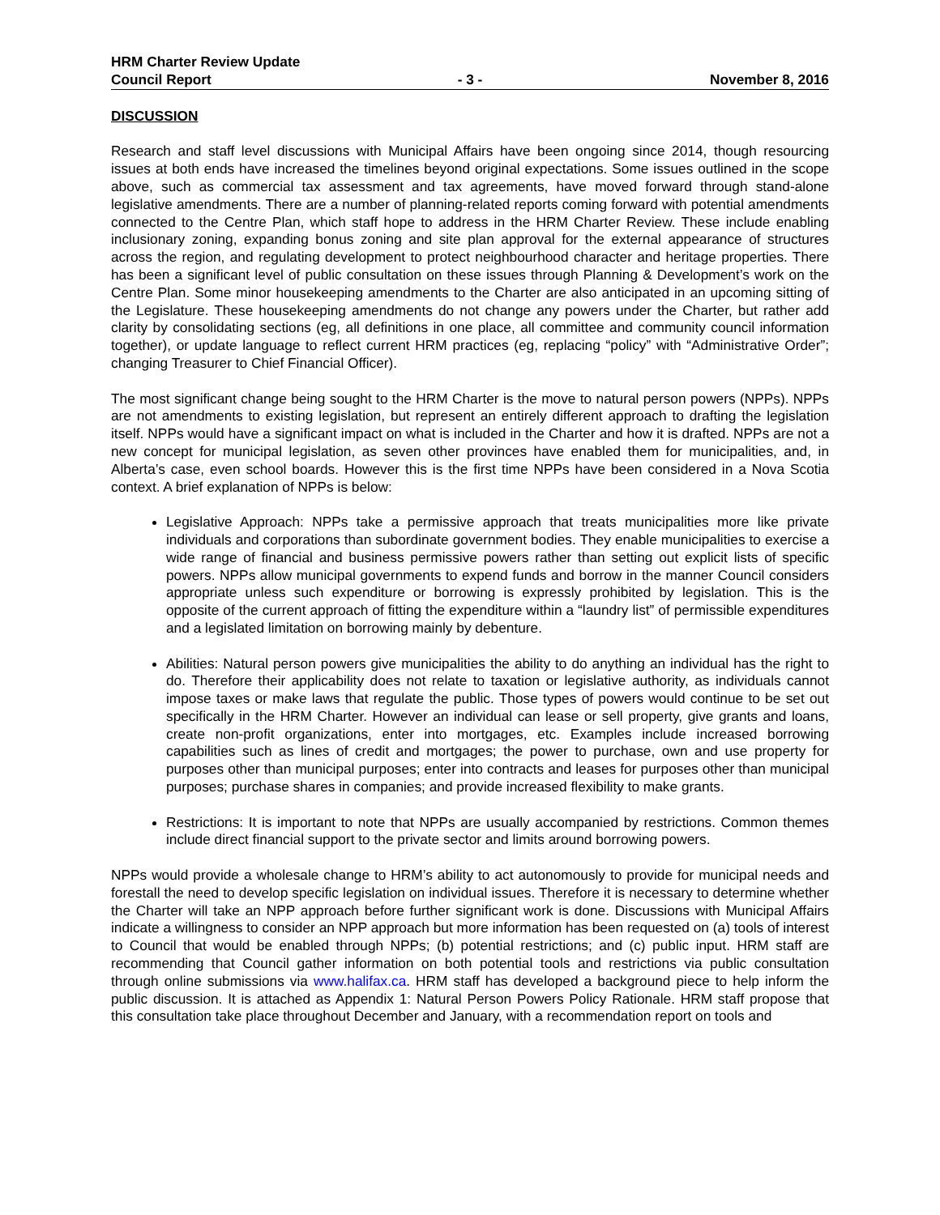HRM Charter Review Update
Council Report - 3 - November 8, 2016
DISCUSSION
Research and staff level discussions with Municipal Affairs have been ongoing since 2014, though resourcing issues at both ends have increased the timelines beyond original expectations. Some issues outlined in the scope above, such as commercial tax assessment and tax agreements, have moved forward through stand-alone legislative amendments. There are a number of planning-related reports coming forward with potential amendments connected to the Centre Plan, which staff hope to address in the HRM Charter Review. These include enabling inclusionary zoning, expanding bonus zoning and site plan approval for the external appearance of structures across the region, and regulating development to protect neighbourhood character and heritage properties. There has been a significant level of public consultation on these issues through Planning & Development’s work on the Centre Plan. Some minor housekeeping amendments to the Charter are also anticipated in an upcoming sitting of the Legislature. These housekeeping amendments do not change any powers under the Charter, but rather add clarity by consolidating sections (eg, all definitions in one place, all committee and community council information together), or update language to reflect current HRM practices (eg, replacing “policy” with “Administrative Order”; changing Treasurer to Chief Financial Officer).
The most significant change being sought to the HRM Charter is the move to natural person powers (NPPs). NPPs are not amendments to existing legislation, but represent an entirely different approach to drafting the legislation itself. NPPs would have a significant impact on what is included in the Charter and how it is drafted. NPPs are not a new concept for municipal legislation, as seven other provinces have enabled them for municipalities, and, in Alberta’s case, even school boards. However this is the first time NPPs have been considered in a Nova Scotia context. A brief explanation of NPPs is below:
Legislative Approach: NPPs take a permissive approach that treats municipalities more like private individuals and corporations than subordinate government bodies. They enable municipalities to exercise a wide range of financial and business permissive powers rather than setting out explicit lists of specific powers. NPPs allow municipal governments to expend funds and borrow in the manner Council considers appropriate unless such expenditure or borrowing is expressly prohibited by legislation. This is the opposite of the current approach of fitting the expenditure within a “laundry list” of permissible expenditures and a legislated limitation on borrowing mainly by debenture.
Abilities: Natural person powers give municipalities the ability to do anything an individual has the right to do. Therefore their applicability does not relate to taxation or legislative authority, as individuals cannot impose taxes or make laws that regulate the public. Those types of powers would continue to be set out specifically in the HRM Charter. However an individual can lease or sell property, give grants and loans, create non-profit organizations, enter into mortgages, etc. Examples include increased borrowing capabilities such as lines of credit and mortgages; the power to purchase, own and use property for purposes other than municipal purposes; enter into contracts and leases for purposes other than municipal purposes; purchase shares in companies; and provide increased flexibility to make grants.
Restrictions: It is important to note that NPPs are usually accompanied by restrictions. Common themes include direct financial support to the private sector and limits around borrowing powers.
NPPs would provide a wholesale change to HRM’s ability to act autonomously to provide for municipal needs and forestall the need to develop specific legislation on individual issues. Therefore it is necessary to determine whether the Charter will take an NPP approach before further significant work is done. Discussions with Municipal Affairs indicate a willingness to consider an NPP approach but more information has been requested on (a) tools of interest to Council that would be enabled through NPPs; (b) potential restrictions; and (c) public input. HRM staff are recommending that Council gather information on both potential tools and restrictions via public consultation through online submissions via www.halifax.ca. HRM staff has developed a background piece to help inform the public discussion. It is attached as Appendix 1: Natural Person Powers Policy Rationale. HRM staff propose that this consultation take place throughout December and January, with a recommendation report on tools and